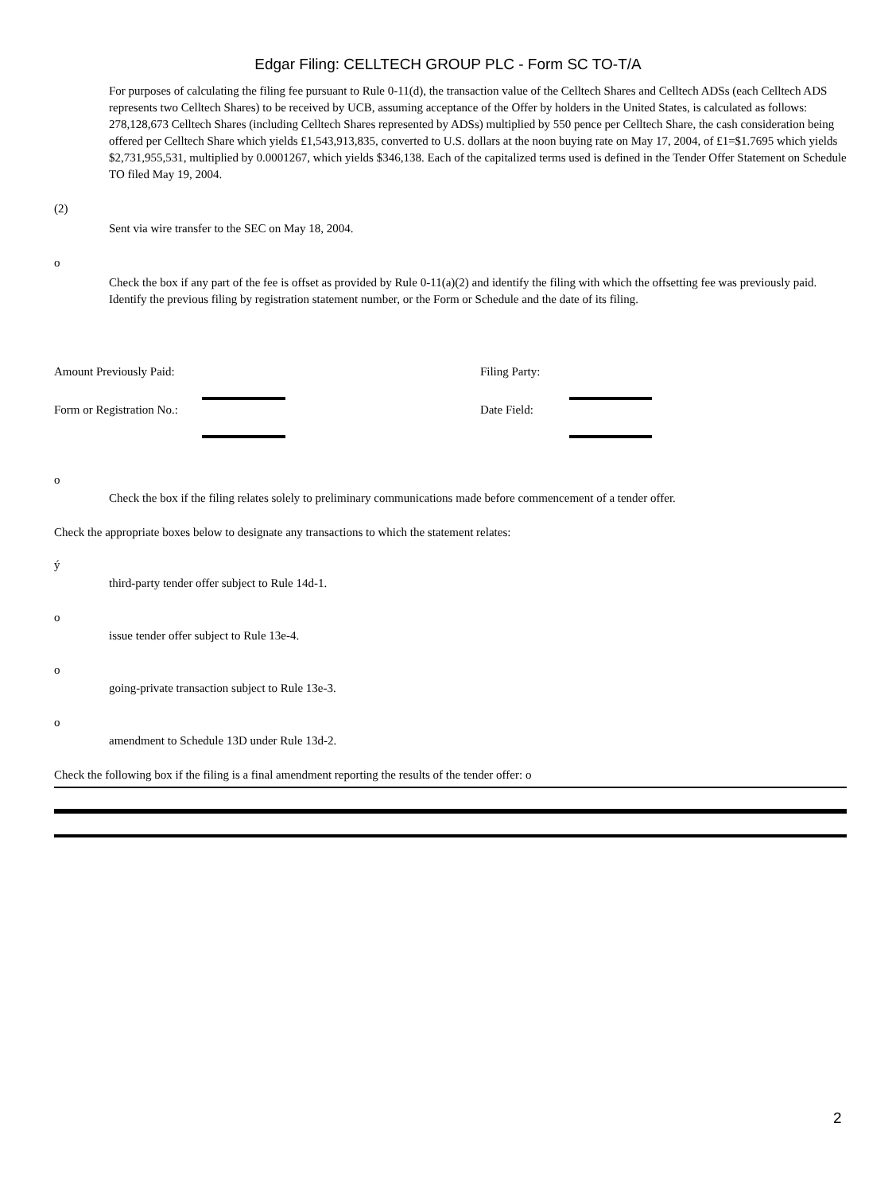Edgar Filing: CELLTECH GROUP PLC - Form SC TO-T/A
For purposes of calculating the filing fee pursuant to Rule 0-11(d), the transaction value of the Celltech Shares and Celltech ADSs (each Celltech ADS represents two Celltech Shares) to be received by UCB, assuming acceptance of the Offer by holders in the United States, is calculated as follows: 278,128,673 Celltech Shares (including Celltech Shares represented by ADSs) multiplied by 550 pence per Celltech Share, the cash consideration being offered per Celltech Share which yields £1,543,913,835, converted to U.S. dollars at the noon buying rate on May 17, 2004, of £1=$1.7695 which yields $2,731,955,531, multiplied by 0.0001267, which yields $346,138. Each of the capitalized terms used is defined in the Tender Offer Statement on Schedule TO filed May 19, 2004.
(2)
Sent via wire transfer to the SEC on May 18, 2004.
o
Check the box if any part of the fee is offset as provided by Rule 0-11(a)(2) and identify the filing with which the offsetting fee was previously paid. Identify the previous filing by registration statement number, or the Form or Schedule and the date of its filing.
Amount Previously Paid: Filing Party:
Form or Registration No.: Date Field:
o
Check the box if the filing relates solely to preliminary communications made before commencement of a tender offer.
Check the appropriate boxes below to designate any transactions to which the statement relates:
ý
third-party tender offer subject to Rule 14d-1.
o
issue tender offer subject to Rule 13e-4.
o
going-private transaction subject to Rule 13e-3.
o
amendment to Schedule 13D under Rule 13d-2.
Check the following box if the filing is a final amendment reporting the results of the tender offer: o
2